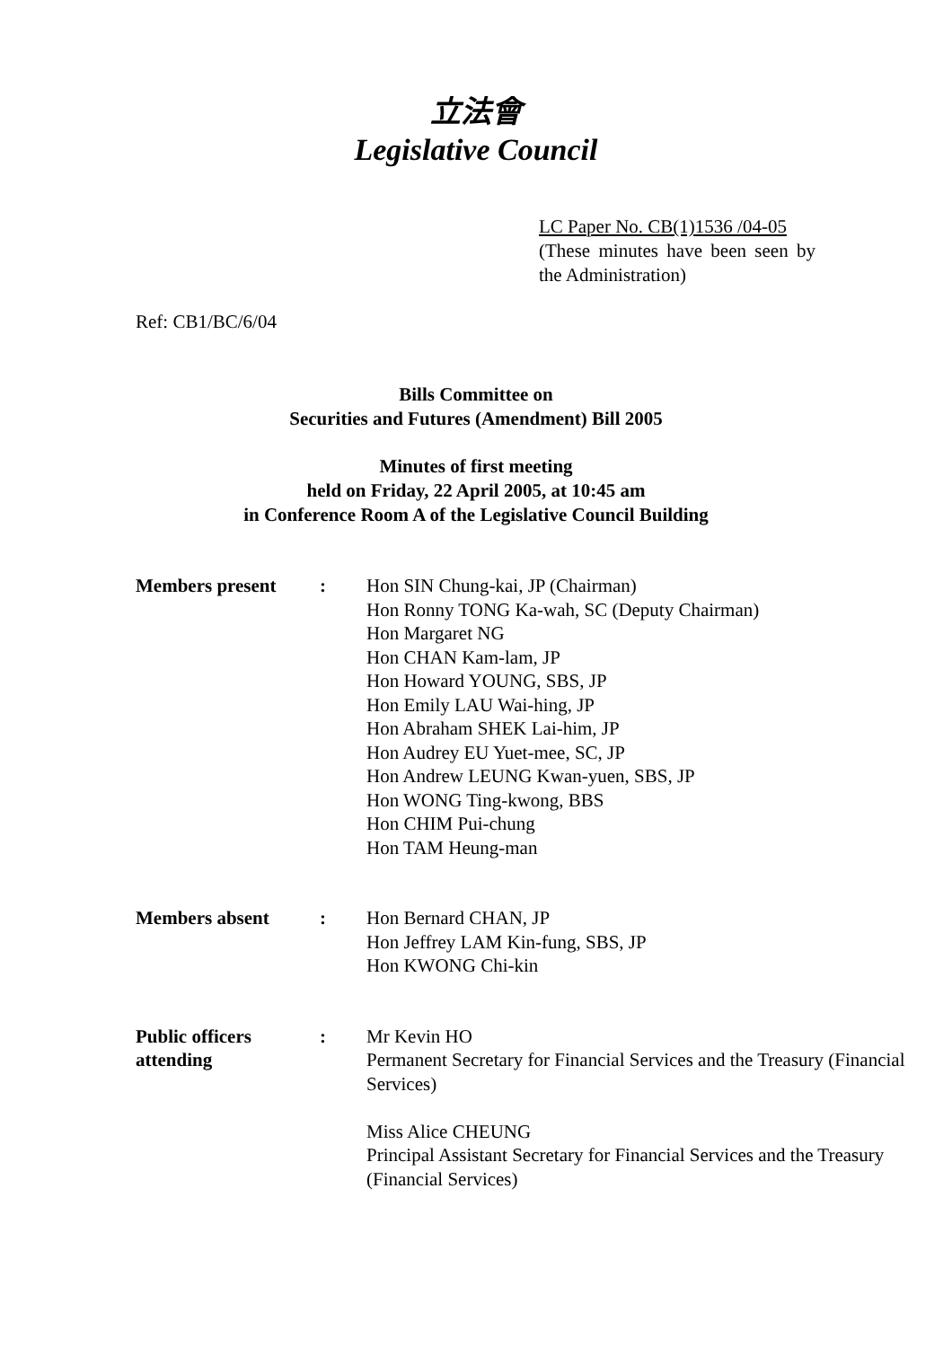立法會
Legislative Council
LC Paper No. CB(1)1536 /04-05
(These minutes have been seen by the Administration)
Ref: CB1/BC/6/04
Bills Committee on
Securities and Futures (Amendment) Bill 2005
Minutes of first meeting
held on Friday, 22 April 2005, at 10:45 am
in Conference Room A of the Legislative Council Building
| Members present | : | Hon SIN Chung-kai, JP (Chairman) Hon Ronny TONG Ka-wah, SC (Deputy Chairman) Hon Margaret NG Hon CHAN Kam-lam, JP Hon Howard YOUNG, SBS, JP Hon Emily LAU Wai-hing, JP Hon Abraham SHEK Lai-him, JP Hon Audrey EU Yuet-mee, SC, JP Hon Andrew LEUNG Kwan-yuen, SBS, JP Hon WONG Ting-kwong, BBS Hon CHIM Pui-chung Hon TAM Heung-man |
| Members absent | : | Hon Bernard CHAN, JP Hon Jeffrey LAM Kin-fung, SBS, JP Hon KWONG Chi-kin |
| Public officers attending | : | Mr Kevin HO Permanent Secretary for Financial Services and the Treasury (Financial Services) Miss Alice CHEUNG Principal Assistant Secretary for Financial Services and the Treasury (Financial Services) |